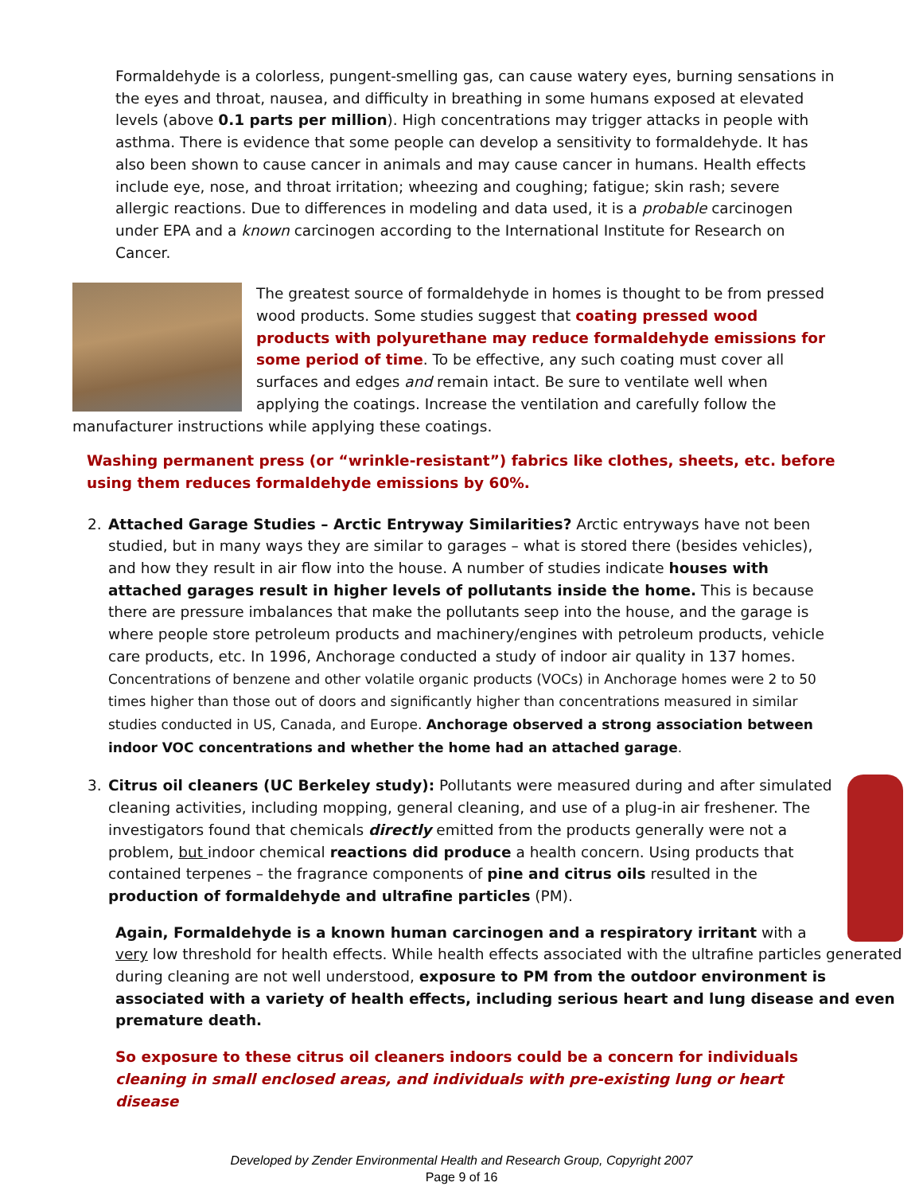Formaldehyde is a colorless, pungent-smelling gas, can cause watery eyes, burning sensations in the eyes and throat, nausea, and difficulty in breathing in some humans exposed at elevated levels (above 0.1 parts per million). High concentrations may trigger attacks in people with asthma. There is evidence that some people can develop a sensitivity to formaldehyde. It has also been shown to cause cancer in animals and may cause cancer in humans. Health effects include eye, nose, and throat irritation; wheezing and coughing; fatigue; skin rash; severe allergic reactions. Due to differences in modeling and data used, it is a probable carcinogen under EPA and a known carcinogen according to the International Institute for Research on Cancer.
The greatest source of formaldehyde in homes is thought to be from pressed wood products. Some studies suggest that coating pressed wood products with polyurethane may reduce formaldehyde emissions for some period of time. To be effective, any such coating must cover all surfaces and edges and remain intact. Be sure to ventilate well when applying the coatings. Increase the ventilation and carefully follow the manufacturer instructions while applying these coatings.
Washing permanent press (or “wrinkle-resistant”) fabrics like clothes, sheets, etc. before using them reduces formaldehyde emissions by 60%.
2. Attached Garage Studies – Arctic Entryway Similarities? Arctic entryways have not been studied, but in many ways they are similar to garages – what is stored there (besides vehicles), and how they result in air flow into the house. A number of studies indicate houses with attached garages result in higher levels of pollutants inside the home. This is because there are pressure imbalances that make the pollutants seep into the house, and the garage is where people store petroleum products and machinery/engines with petroleum products, vehicle care products, etc. In 1996, Anchorage conducted a study of indoor air quality in 137 homes. Concentrations of benzene and other volatile organic products (VOCs) in Anchorage homes were 2 to 50 times higher than those out of doors and significantly higher than concentrations measured in similar studies conducted in US, Canada, and Europe. Anchorage observed a strong association between indoor VOC concentrations and whether the home had an attached garage.
3. Citrus oil cleaners (UC Berkeley study): Pollutants were measured during and after simulated cleaning activities, including mopping, general cleaning, and use of a plug-in air freshener. The investigators found that chemicals directly emitted from the products generally were not a problem, but indoor chemical reactions did produce a health concern. Using products that contained terpenes – the fragrance components of pine and citrus oils resulted in the production of formaldehyde and ultrafine particles (PM).
Again, Formaldehyde is a known human carcinogen and a respiratory irritant with a very low threshold for health effects. While health effects associated with the ultrafine particles generated during cleaning are not well understood, exposure to PM from the outdoor environment is associated with a variety of health effects, including serious heart and lung disease and even premature death.
So exposure to these citrus oil cleaners indoors could be a concern for individuals cleaning in small enclosed areas, and individuals with pre-existing lung or heart disease
Developed by Zender Environmental Health and Research Group, Copyright 2007
Page 9 of 16